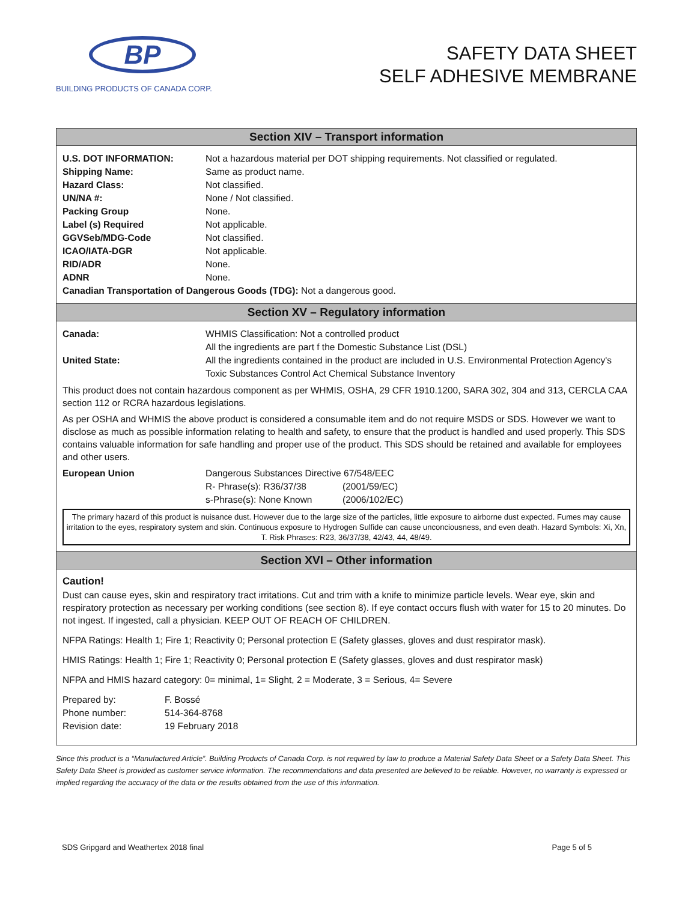BP
BUILDING PRODUCTS OF CANADA CORP.
SAFETY DATA SHEET
SELF ADHESIVE MEMBRANE
Section XIV – Transport information
| U.S. DOT INFORMATION: | Not a hazardous material per DOT shipping requirements. Not classified or regulated. |
| Shipping Name: | Same as product name. |
| Hazard Class: | Not classified. |
| UN/NA #: | None / Not classified. |
| Packing Group | None. |
| Label (s) Required | Not applicable. |
| GGVSeb/MDG-Code | Not classified. |
| ICAO/IATA-DGR | Not applicable. |
| RID/ADR | None. |
| ADNR | None. |
| Canadian Transportation of Dangerous Goods (TDG): Not a dangerous good. | |
Section XV – Regulatory information
| Canada: | WHMIS Classification: Not a controlled product All the ingredients are part f the Domestic Substance List (DSL) |
| United State: | All the ingredients contained in the product are included in U.S. Environmental Protection Agency's Toxic Substances Control Act Chemical Substance Inventory |
This product does not contain hazardous component as per WHMIS, OSHA, 29 CFR 1910.1200, SARA 302, 304 and 313, CERCLA CAA section 112 or RCRA hazardous legislations.
As per OSHA and WHMIS the above product is considered a consumable item and do not require MSDS or SDS. However we want to disclose as much as possible information relating to health and safety, to ensure that the product is handled and used properly. This SDS contains valuable information for safe handling and proper use of the product. This SDS should be retained and available for employees and other users.
| European Union | Dangerous Substances Directive 67/548/EEC | |
| | R- Phrase(s): R36/37/38 | (2001/59/EC) |
| | s-Phrase(s): None Known | (2006/102/EC) |
The primary hazard of this product is nuisance dust. However due to the large size of the particles, little exposure to airborne dust expected. Fumes may cause irritation to the eyes, respiratory system and skin. Continuous exposure to Hydrogen Sulfide can cause unconciousness, and even death. Hazard Symbols: Xi, Xn, T. Risk Phrases: R23, 36/37/38, 42/43, 44, 48/49.
Section XVI – Other information
Caution!
Dust can cause eyes, skin and respiratory tract irritations. Cut and trim with a knife to minimize particle levels. Wear eye, skin and respiratory protection as necessary per working conditions (see section 8). If eye contact occurs flush with water for 15 to 20 minutes. Do not ingest. If ingested, call a physician. KEEP OUT OF REACH OF CHILDREN.
NFPA Ratings: Health 1; Fire 1; Reactivity 0; Personal protection E (Safety glasses, gloves and dust respirator mask).
HMIS Ratings: Health 1; Fire 1; Reactivity 0; Personal protection E (Safety glasses, gloves and dust respirator mask)
NFPA and HMIS hazard category: 0= minimal, 1= Slight, 2 = Moderate, 3 = Serious, 4= Severe
| Prepared by: | F. Bossé |
| Phone number: | 514-364-8768 |
| Revision date: | 19 February 2018 |
Since this product is a “Manufactured Article”. Building Products of Canada Corp. is not required by law to produce a Material Safety Data Sheet or a Safety Data Sheet. This Safety Data Sheet is provided as customer service information. The recommendations and data presented are believed to be reliable. However, no warranty is expressed or implied regarding the accuracy of the data or the results obtained from the use of this information.
SDS Gripgard and Weathertex 2018 final Page 5 of 5